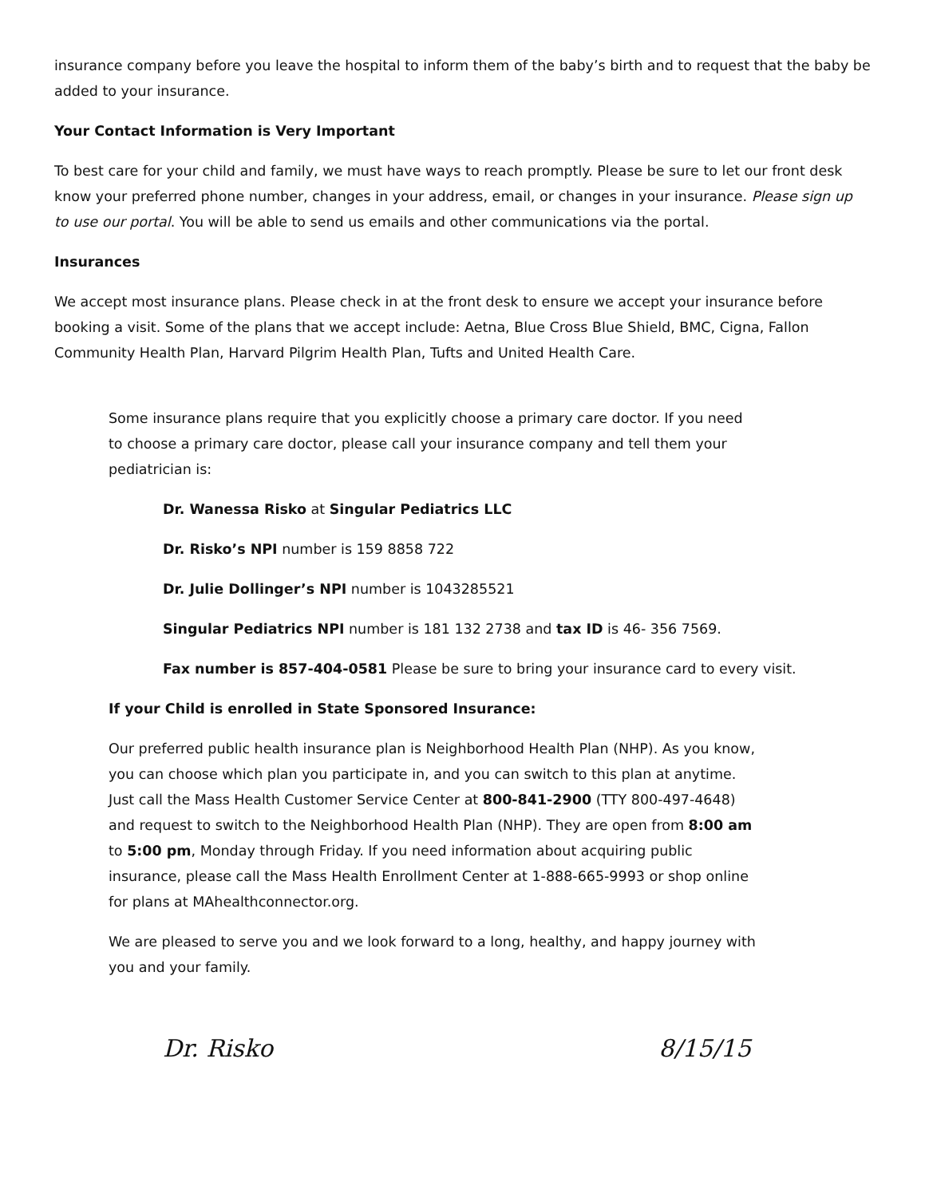insurance company before you leave the hospital to inform them of the baby’s birth and to request that the baby be added to your insurance.
Your Contact Information is Very Important
To best care for your child and family, we must have ways to reach promptly. Please be sure to let our front desk know your preferred phone number, changes in your address, email, or changes in your insurance. Please sign up to use our portal. You will be able to send us emails and other communications via the portal.
Insurances
We accept most insurance plans. Please check in at the front desk to ensure we accept your insurance before booking a visit. Some of the plans that we accept include: Aetna, Blue Cross Blue Shield, BMC, Cigna, Fallon Community Health Plan, Harvard Pilgrim Health Plan, Tufts and United Health Care.
Some insurance plans require that you explicitly choose a primary care doctor. If you need to choose a primary care doctor, please call your insurance company and tell them your pediatrician is:
Dr. Wanessa Risko at Singular Pediatrics LLC
Dr. Risko’s NPI number is 159 8858 722
Dr. Julie Dollinger’s NPI number is 1043285521
Singular Pediatrics NPI number is 181 132 2738 and tax ID is 46- 356 7569.
Fax number is 857-404-0581 Please be sure to bring your insurance card to every visit.
If your Child is enrolled in State Sponsored Insurance:
Our preferred public health insurance plan is Neighborhood Health Plan (NHP). As you know, you can choose which plan you participate in, and you can switch to this plan at anytime. Just call the Mass Health Customer Service Center at 800-841-2900 (TTY 800-497-4648) and request to switch to the Neighborhood Health Plan (NHP). They are open from 8:00 am to 5:00 pm, Monday through Friday. If you need information about acquiring public insurance, please call the Mass Health Enrollment Center at 1-888-665-9993 or shop online for plans at MAhealthconnector.org.
We are pleased to serve you and we look forward to a long, healthy, and happy journey with you and your family.
Dr. Risko 8/15/15